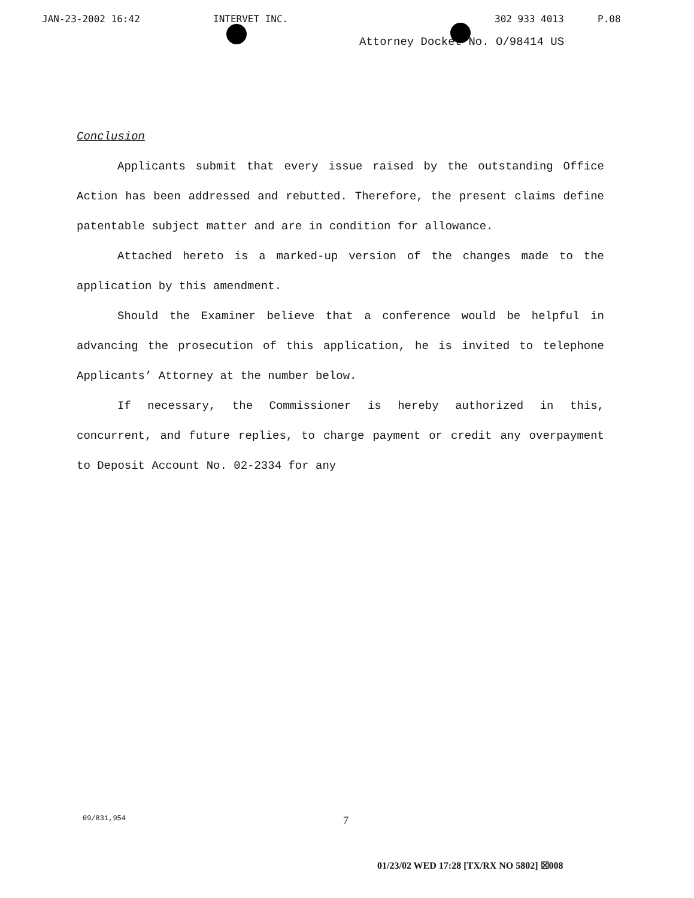JAN-23-2002 16:42 INTERVET INC. 302 933 4013 P.08
Attorney Docket No. O/98414 US
Conclusion
Applicants submit that every issue raised by the outstanding Office Action has been addressed and rebutted. Therefore, the present claims define patentable subject matter and are in condition for allowance.
Attached hereto is a marked-up version of the changes made to the application by this amendment.
Should the Examiner believe that a conference would be helpful in advancing the prosecution of this application, he is invited to telephone Applicants’ Attorney at the number below.
If necessary, the Commissioner is hereby authorized in this, concurrent, and future replies, to charge payment or credit any overpayment to Deposit Account No. 02-2334 for any
09/831,954 7
01/23/02 WED 17:28 [TX/RX NO 5802] ☒008